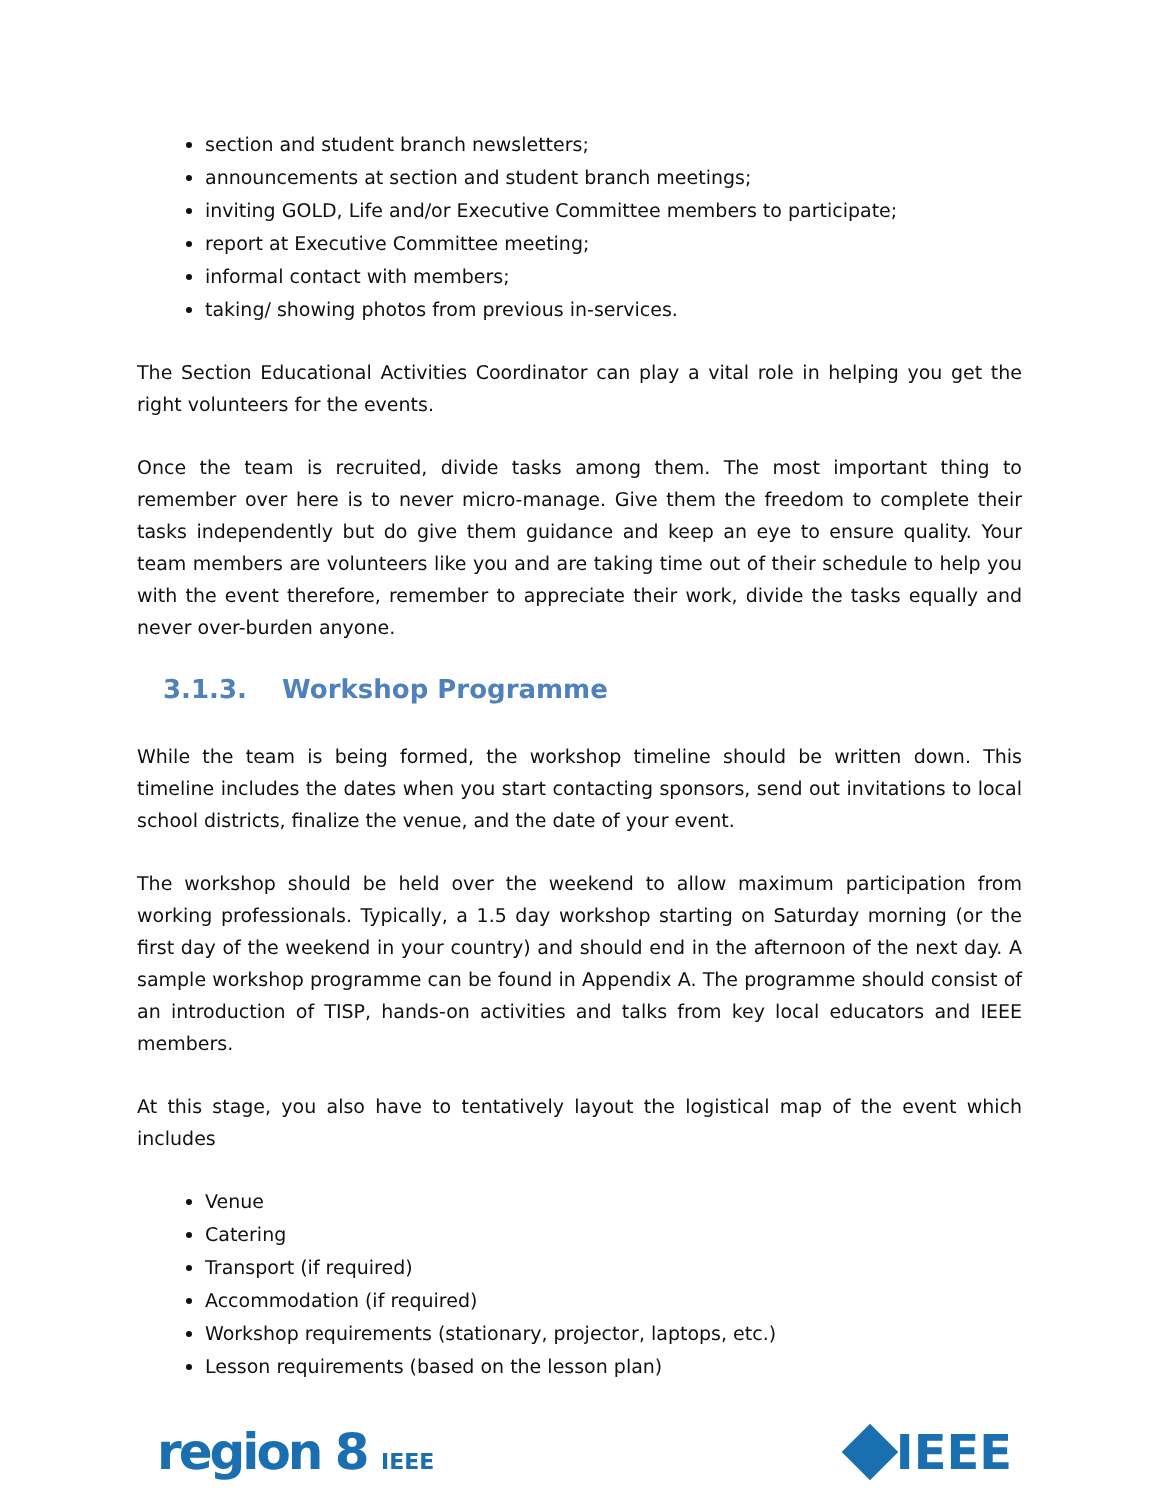section and student branch newsletters;
announcements at section and student branch meetings;
inviting GOLD, Life and/or Executive Committee members to participate;
report at Executive Committee meeting;
informal contact with members;
taking/ showing photos from previous in-services.
The Section Educational Activities Coordinator can play a vital role in helping you get the right volunteers for the events.
Once the team is recruited, divide tasks among them. The most important thing to remember over here is to never micro-manage. Give them the freedom to complete their tasks independently but do give them guidance and keep an eye to ensure quality. Your team members are volunteers like you and are taking time out of their schedule to help you with the event therefore, remember to appreciate their work, divide the tasks equally and never over-burden anyone.
3.1.3. Workshop Programme
While the team is being formed, the workshop timeline should be written down. This timeline includes the dates when you start contacting sponsors, send out invitations to local school districts, finalize the venue, and the date of your event.
The workshop should be held over the weekend to allow maximum participation from working professionals. Typically, a 1.5 day workshop starting on Saturday morning (or the first day of the weekend in your country) and should end in the afternoon of the next day. A sample workshop programme can be found in Appendix A. The programme should consist of an introduction of TISP, hands-on activities and talks from key local educators and IEEE members.
At this stage, you also have to tentatively layout the logistical map of the event which includes
Venue
Catering
Transport (if required)
Accommodation (if required)
Workshop requirements (stationary, projector, laptops, etc.)
Lesson requirements (based on the lesson plan)
region 8 IEEE
IEEE